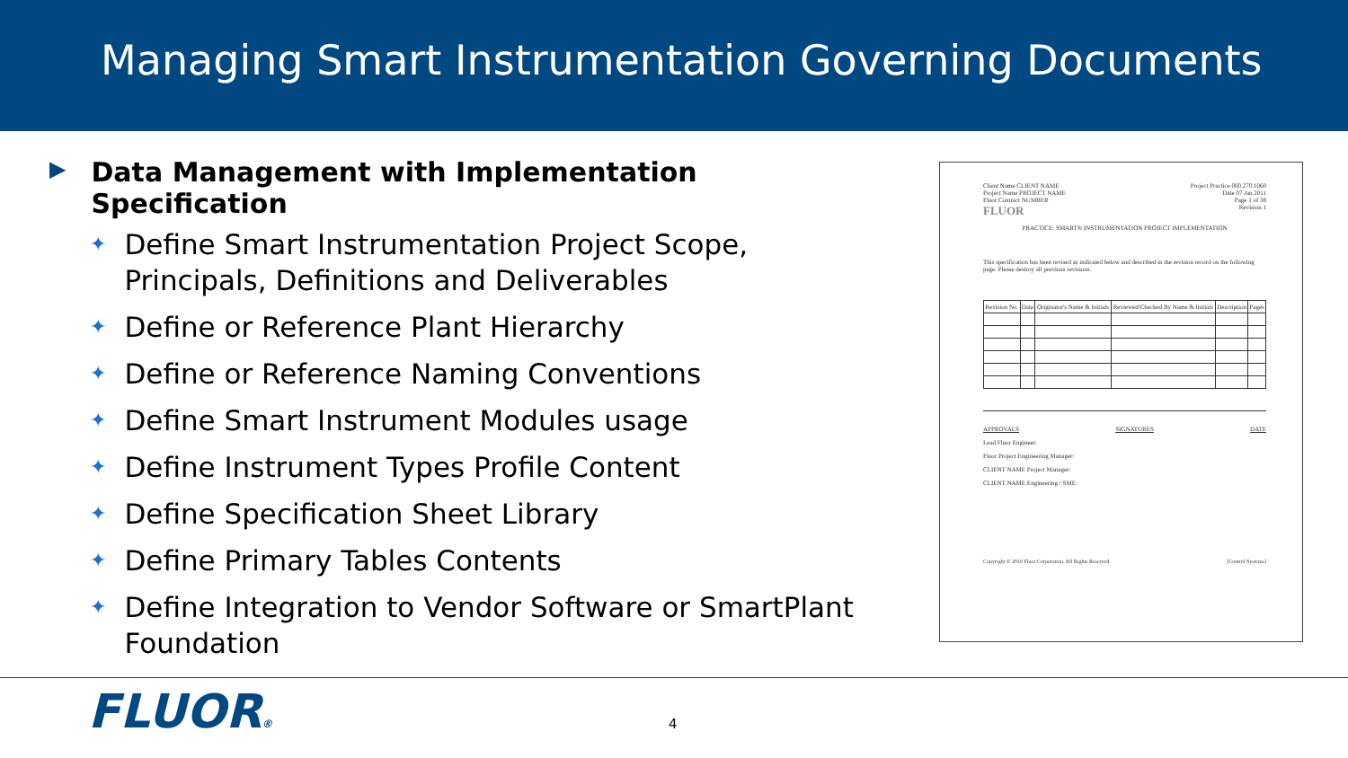Managing Smart Instrumentation Governing Documents
▶ Data Management with Implementation Specification
✦ Define Smart Instrumentation Project Scope, Principals, Definitions and Deliverables
✦ Define or Reference Plant Hierarchy
✦ Define or Reference Naming Conventions
✦ Define Smart Instrument Modules usage
✦ Define Instrument Types Profile Content
✦ Define Specification Sheet Library
✦ Define Primary Tables Contents
✦ Define Integration to Vendor Software or SmartPlant Foundation
Client Name CLIENT NAME
Project Name PROJECT NAME
Fluor Contract NUMBER
FLUOR
Project Practice 000.270.1060
Date 07 Jan 2011
Page 1 of 38
Revision 1
PRACTICE: SMART® INSTRUMENTATION PROJECT IMPLEMENTATION
This specification has been revised as indicated below and described in the revision record on the following page. Please destroy all previous revisions.
| Revision No. | Date | Originator's Name & Initials | Reviewed/Checked By Name & Initials | Description | Pages |
| --- | --- | --- | --- | --- | --- |
APPROVALS SIGNATURES DATE
Lead Fluor Engineer:
Fluor Project Engineering Manager:
CLIENT NAME Project Manager:
CLIENT NAME Engineering / SME:
Copyright © 2010 Fluor Corporation. All Rights Reserved. [Control Systems]
FLUOR® 4